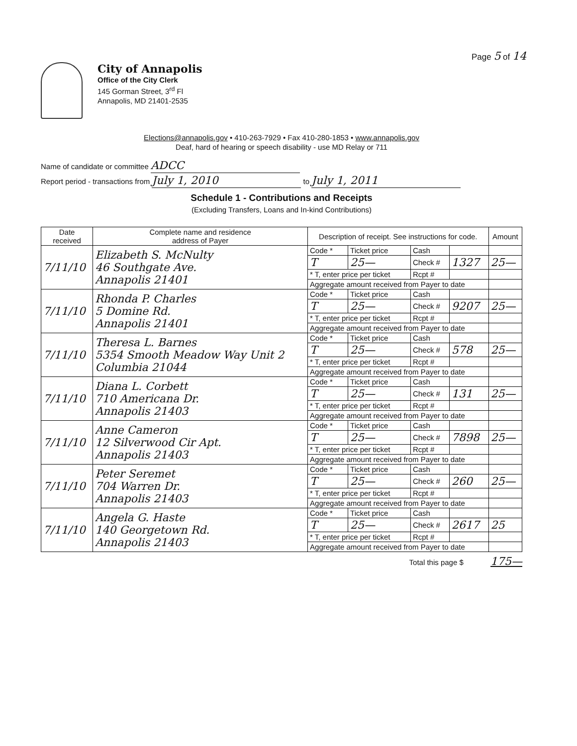Page 5 of 14
City of Annapolis
Office of the City Clerk
145 Gorman Street, 3<sup>rd</sup> Fl
Annapolis, MD 21401-2535
Elections@annapolis.gov • 410-263-7929 • Fax 410-280-1853 • www.annapolis.gov
Deaf, hard of hearing or speech disability - use MD Relay or 711
Name of candidate or committee ADCC
Report period - transactions from July 1, 2010 to July 1, 2011
Schedule 1 - Contributions and Receipts
(Excluding Transfers, Loans and In-kind Contributions)
| Date received | Complete name and residence address of Payer | Description of receipt. See instructions for code. | | | | Amount |
| --- | --- | --- | --- | --- | --- | --- |
| 7/11/10 | Elizabeth S. McNulty 46 Southgate Ave. Annapolis 21401 | Code * | Ticket price | Cash | | |
| | | T | 25— | Check # | 1327 | 25— |
| | | * T, enter price per ticket | | Rcpt # | | |
| | | Aggregate amount received from Payer to date | | | | |
| 7/11/10 | Rhonda P. Charles 5 Domine Rd. Annapolis 21401 | Code * | Ticket price | Cash | | |
| | | T | 25— | Check # | 9207 | 25— |
| | | * T, enter price per ticket | | Rcpt # | | |
| | | Aggregate amount received from Payer to date | | | | |
| 7/11/10 | Theresa L. Barnes 5354 Smooth Meadow Way Unit 2 Columbia 21044 | Code * | Ticket price | Cash | | |
| | | T | 25— | Check # | 578 | 25— |
| | | * T, enter price per ticket | | Rcpt # | | |
| | | Aggregate amount received from Payer to date | | | | |
| 7/11/10 | Diana L. Corbett 710 Americana Dr. Annapolis 21403 | Code * | Ticket price | Cash | | |
| | | T | 25— | Check # | 131 | 25— |
| | | * T, enter price per ticket | | Rcpt # | | |
| | | Aggregate amount received from Payer to date | | | | |
| 7/11/10 | Anne Cameron 12 Silverwood Cir Apt. Annapolis 21403 | Code * | Ticket price | Cash | | |
| | | T | 25— | Check # | 7898 | 25— |
| | | * T, enter price per ticket | | Rcpt # | | |
| | | Aggregate amount received from Payer to date | | | | |
| 7/11/10 | Peter Seremet 704 Warren Dr. Annapolis 21403 | Code * | Ticket price | Cash | | |
| | | T | 25— | Check # | 260 | 25— |
| | | * T, enter price per ticket | | Rcpt # | | |
| | | Aggregate amount received from Payer to date | | | | |
| 7/11/10 | Angela G. Haste 140 Georgetown Rd. Annapolis 21403 | Code * | Ticket price | Cash | | |
| | | T | 25— | Check # | 2617 | 25 |
| | | * T, enter price per ticket | | Rcpt # | | |
| | | Aggregate amount received from Payer to date | | | | |
Total this page $ 175—